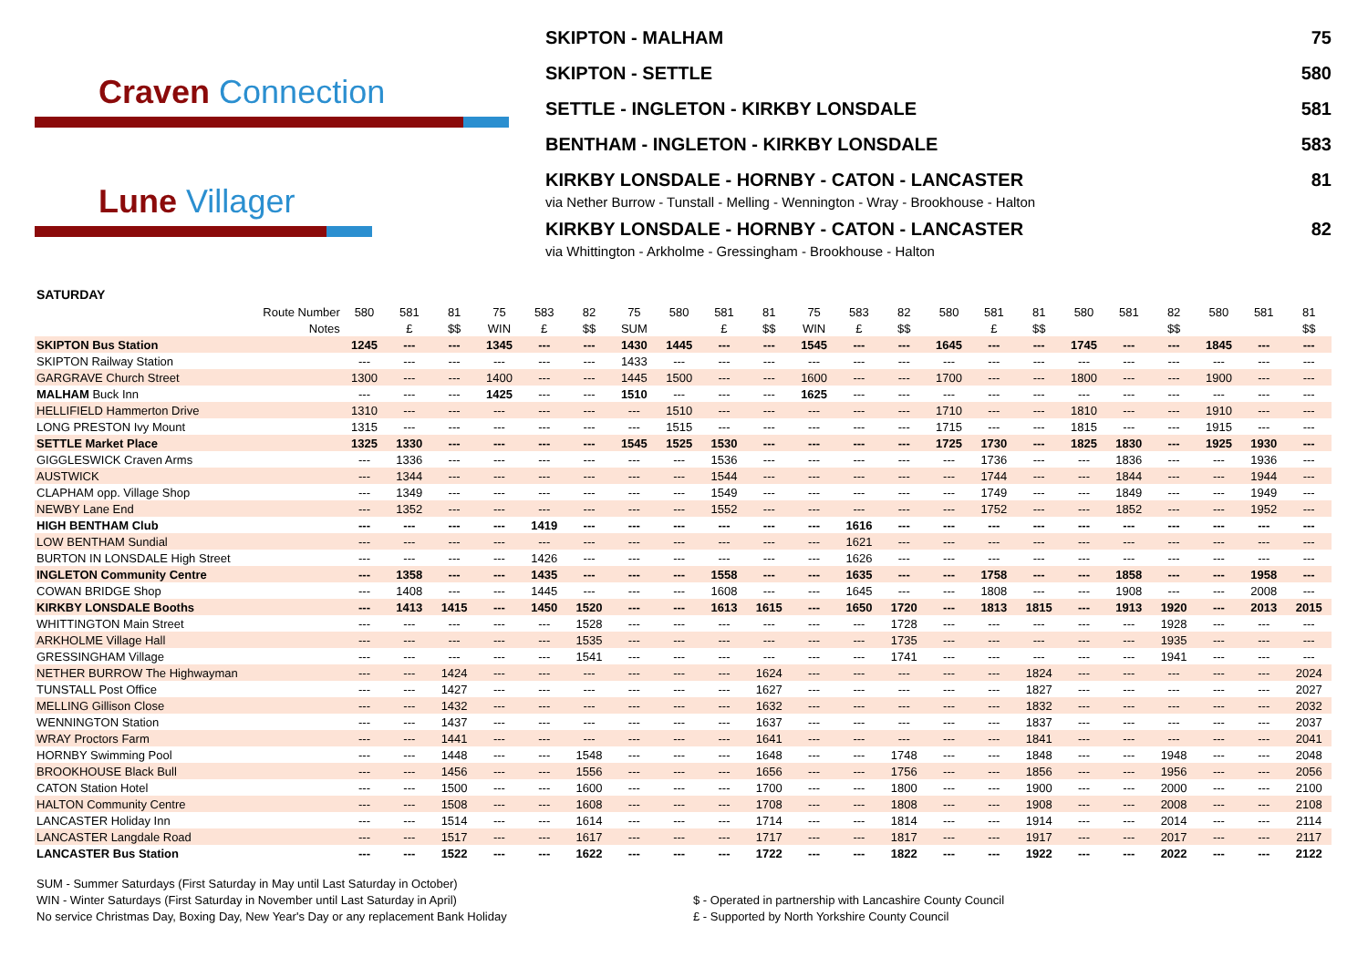Craven Connection
Lune Villager
SKIPTON - MALHAM 75
SKIPTON - SETTLE 580
SETTLE - INGLETON - KIRKBY LONSDALE 581
BENTHAM - INGLETON - KIRKBY LONSDALE 583
KIRKBY LONSDALE - HORNBY - CATON - LANCASTER 81
via Nether Burrow - Tunstall - Melling - Wennington - Wray - Brookhouse - Halton
KIRKBY LONSDALE - HORNBY - CATON - LANCASTER 82
via Whittington - Arkholme - Gressingham - Brookhouse - Halton
SATURDAY
| Route Number | 580 | 581 | 81 | 75 | 583 | 82 | 75 | 580 | 581 | 81 | 75 | 583 | 82 | 580 | 581 | 81 | 580 | 581 | 82 | 580 | 581 | 81 |
| --- | --- | --- | --- | --- | --- | --- | --- | --- | --- | --- | --- | --- | --- | --- | --- | --- | --- | --- | --- | --- | --- | --- |
| Notes | | £ | $$ | WIN | £ | $$ | SUM | | £ | $$ | WIN | £ | $$ | | £ | $$ | | | $$ | | | $$ |
| SKIPTON Bus Station | 1245 | --- | --- | 1345 | --- | --- | 1430 | 1445 | --- | --- | 1545 | --- | --- | 1645 | --- | --- | 1745 | --- | --- | 1845 | --- | --- |
| SKIPTON Railway Station | --- | --- | --- | --- | --- | --- | 1433 | --- | --- | --- | --- | --- | --- | --- | --- | --- | --- | --- | --- | --- | --- | --- |
| GARGRAVE Church Street | 1300 | --- | --- | 1400 | --- | --- | 1445 | 1500 | --- | --- | 1600 | --- | --- | 1700 | --- | --- | 1800 | --- | --- | 1900 | --- | --- |
| MALHAM Buck Inn | --- | --- | --- | 1425 | --- | --- | 1510 | --- | --- | --- | 1625 | --- | --- | --- | --- | --- | --- | --- | --- | --- | --- | --- |
| HELLIFIELD Hammerton Drive | 1310 | --- | --- | --- | --- | --- | --- | 1510 | --- | --- | --- | --- | --- | 1710 | --- | --- | 1810 | --- | --- | 1910 | --- | --- |
| LONG PRESTON Ivy Mount | 1315 | --- | --- | --- | --- | --- | --- | 1515 | --- | --- | --- | --- | --- | 1715 | --- | --- | 1815 | --- | --- | 1915 | --- | --- |
| SETTLE Market Place | 1325 | 1330 | --- | --- | --- | --- | 1545 | 1525 | 1530 | --- | --- | --- | --- | 1725 | 1730 | --- | 1825 | 1830 | --- | 1925 | 1930 | --- |
| GIGGLESWICK Craven Arms | --- | 1336 | --- | --- | --- | --- | --- | --- | 1536 | --- | --- | --- | --- | --- | 1736 | --- | --- | 1836 | --- | --- | 1936 | --- |
| AUSTWICK | --- | 1344 | --- | --- | --- | --- | --- | --- | 1544 | --- | --- | --- | --- | --- | 1744 | --- | --- | 1844 | --- | --- | 1944 | --- |
| CLAPHAM opp. Village Shop | --- | 1349 | --- | --- | --- | --- | --- | --- | 1549 | --- | --- | --- | --- | --- | 1749 | --- | --- | 1849 | --- | --- | 1949 | --- |
| NEWBY Lane End | --- | 1352 | --- | --- | --- | --- | --- | --- | 1552 | --- | --- | --- | --- | --- | 1752 | --- | --- | 1852 | --- | --- | 1952 | --- |
| HIGH BENTHAM Club | --- | --- | --- | --- | 1419 | --- | --- | --- | --- | --- | --- | 1616 | --- | --- | --- | --- | --- | --- | --- | --- | --- | --- |
| LOW BENTHAM Sundial | --- | --- | --- | --- | --- | --- | --- | --- | --- | --- | --- | 1621 | --- | --- | --- | --- | --- | --- | --- | --- | --- | --- |
| BURTON IN LONSDALE High Street | --- | --- | --- | --- | 1426 | --- | --- | --- | --- | --- | --- | 1626 | --- | --- | --- | --- | --- | --- | --- | --- | --- | --- |
| INGLETON Community Centre | --- | 1358 | --- | --- | 1435 | --- | --- | --- | 1558 | --- | --- | 1635 | --- | --- | 1758 | --- | --- | 1858 | --- | --- | 1958 | --- |
| COWAN BRIDGE Shop | --- | 1408 | --- | --- | 1445 | --- | --- | --- | 1608 | --- | --- | 1645 | --- | --- | 1808 | --- | --- | 1908 | --- | --- | 2008 | --- |
| KIRKBY LONSDALE Booths | --- | 1413 | 1415 | --- | 1450 | 1520 | --- | --- | 1613 | 1615 | --- | 1650 | 1720 | --- | 1813 | 1815 | --- | 1913 | 1920 | --- | 2013 | 2015 |
| WHITTINGTON Main Street | --- | --- | --- | --- | --- | 1528 | --- | --- | --- | --- | --- | --- | 1728 | --- | --- | --- | --- | --- | 1928 | --- | --- | --- |
| ARKHOLME Village Hall | --- | --- | --- | --- | --- | 1535 | --- | --- | --- | --- | --- | --- | 1735 | --- | --- | --- | --- | --- | 1935 | --- | --- | --- |
| GRESSINGHAM Village | --- | --- | --- | --- | --- | 1541 | --- | --- | --- | --- | --- | --- | 1741 | --- | --- | --- | --- | --- | 1941 | --- | --- | --- |
| NETHER BURROW The Highwayman | --- | --- | 1424 | --- | --- | --- | --- | --- | --- | 1624 | --- | --- | --- | --- | --- | 1824 | --- | --- | --- | --- | --- | 2024 |
| TUNSTALL Post Office | --- | --- | 1427 | --- | --- | --- | --- | --- | --- | 1627 | --- | --- | --- | --- | --- | 1827 | --- | --- | --- | --- | --- | 2027 |
| MELLING Gillison Close | --- | --- | 1432 | --- | --- | --- | --- | --- | --- | 1632 | --- | --- | --- | --- | --- | 1832 | --- | --- | --- | --- | --- | 2032 |
| WENNINGTON Station | --- | --- | 1437 | --- | --- | --- | --- | --- | --- | 1637 | --- | --- | --- | --- | --- | 1837 | --- | --- | --- | --- | --- | 2037 |
| WRAY Proctors Farm | --- | --- | 1441 | --- | --- | --- | --- | --- | --- | 1641 | --- | --- | --- | --- | --- | 1841 | --- | --- | --- | --- | --- | 2041 |
| HORNBY Swimming Pool | --- | --- | 1448 | --- | --- | 1548 | --- | --- | --- | 1648 | --- | --- | 1748 | --- | --- | 1848 | --- | --- | 1948 | --- | --- | 2048 |
| BROOKHOUSE Black Bull | --- | --- | 1456 | --- | --- | 1556 | --- | --- | --- | 1656 | --- | --- | 1756 | --- | --- | 1856 | --- | --- | 1956 | --- | --- | 2056 |
| CATON Station Hotel | --- | --- | 1500 | --- | --- | 1600 | --- | --- | --- | 1700 | --- | --- | 1800 | --- | --- | 1900 | --- | --- | 2000 | --- | --- | 2100 |
| HALTON Community Centre | --- | --- | 1508 | --- | --- | 1608 | --- | --- | --- | 1708 | --- | --- | 1808 | --- | --- | 1908 | --- | --- | 2008 | --- | --- | 2108 |
| LANCASTER Holiday Inn | --- | --- | 1514 | --- | --- | 1614 | --- | --- | --- | 1714 | --- | --- | 1814 | --- | --- | 1914 | --- | --- | 2014 | --- | --- | 2114 |
| LANCASTER Langdale Road | --- | --- | 1517 | --- | --- | 1617 | --- | --- | --- | 1717 | --- | --- | 1817 | --- | --- | 1917 | --- | --- | 2017 | --- | --- | 2117 |
| LANCASTER Bus Station | --- | --- | 1522 | --- | --- | 1622 | --- | --- | --- | 1722 | --- | --- | 1822 | --- | --- | 1922 | --- | --- | 2022 | --- | --- | 2122 |
SUM - Summer Saturdays (First Saturday in May until Last Saturday in October)
WIN - Winter Saturdays (First Saturday in November until Last Saturday in April)
No service Christmas Day, Boxing Day, New Year's Day or any replacement Bank Holiday
$ - Operated in partnership with Lancashire County Council
£ - Supported by North Yorkshire County Council